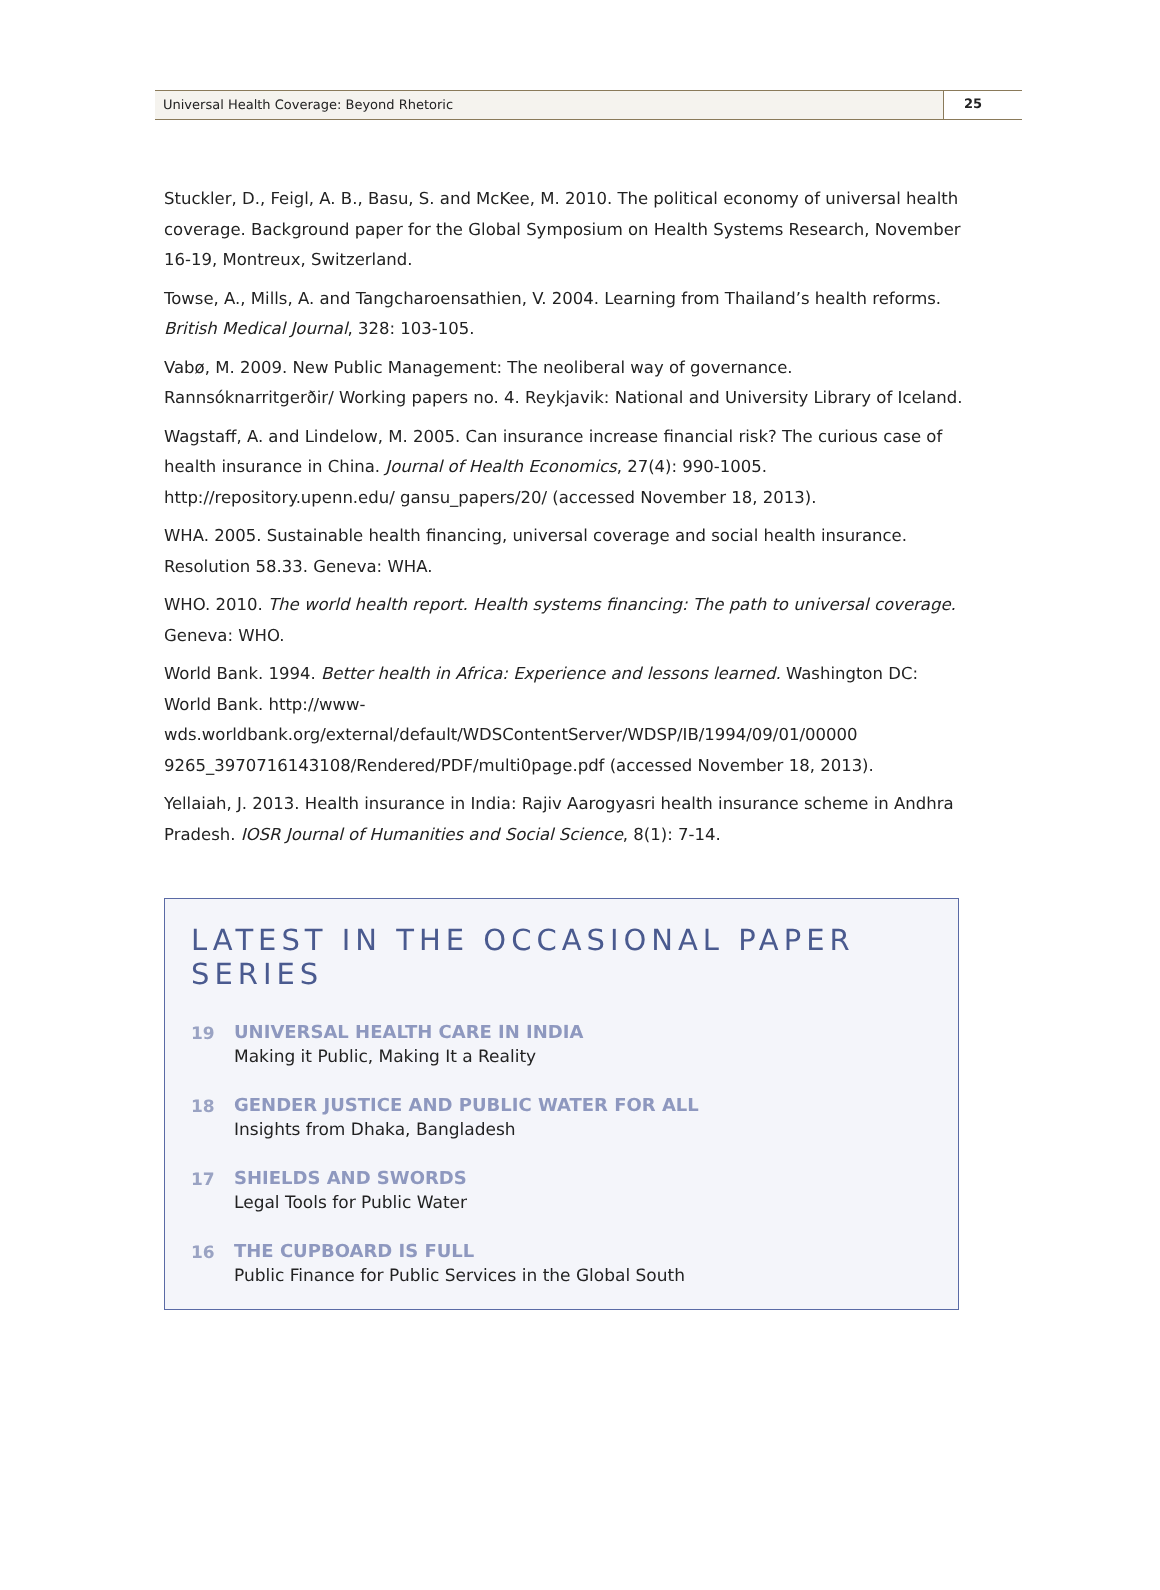Universal Health Coverage: Beyond Rhetoric
25
Stuckler, D., Feigl, A. B., Basu, S. and McKee, M. 2010. The political economy of universal health coverage. Background paper for the Global Symposium on Health Systems Research, November 16-19, Montreux, Switzerland.
Towse, A., Mills, A. and Tangcharoensathien, V. 2004. Learning from Thailand’s health reforms. British Medical Journal, 328: 103-105.
Vabø, M. 2009. New Public Management: The neoliberal way of governance. Rannsóknarritgerðir/ Working papers no. 4. Reykjavik: National and University Library of Iceland.
Wagstaff, A. and Lindelow, M. 2005. Can insurance increase financial risk? The curious case of health insurance in China. Journal of Health Economics, 27(4): 990-1005. http://repository.upenn.edu/ gansu_papers/20/ (accessed November 18, 2013).
WHA. 2005. Sustainable health financing, universal coverage and social health insurance. Resolution 58.33. Geneva: WHA.
WHO. 2010. The world health report. Health systems financing: The path to universal coverage. Geneva: WHO.
World Bank. 1994. Better health in Africa: Experience and lessons learned. Washington DC: World Bank. http://www-wds.worldbank.org/external/default/WDSContentServer/WDSP/IB/1994/09/01/00000 9265_3970716143108/Rendered/PDF/multi0page.pdf (accessed November 18, 2013).
Yellaiah, J. 2013. Health insurance in India: Rajiv Aarogyasri health insurance scheme in Andhra Pradesh. IOSR Journal of Humanities and Social Science, 8(1): 7-14.
LATEST IN THE OCCASIONAL PAPER SERIES
19 UNIVERSAL HEALTH CARE IN INDIA
Making it Public, Making It a Reality
18 GENDER JUSTICE AND PUBLIC WATER FOR ALL
Insights from Dhaka, Bangladesh
17 SHIELDS AND SWORDS
Legal Tools for Public Water
16 THE CUPBOARD IS FULL
Public Finance for Public Services in the Global South